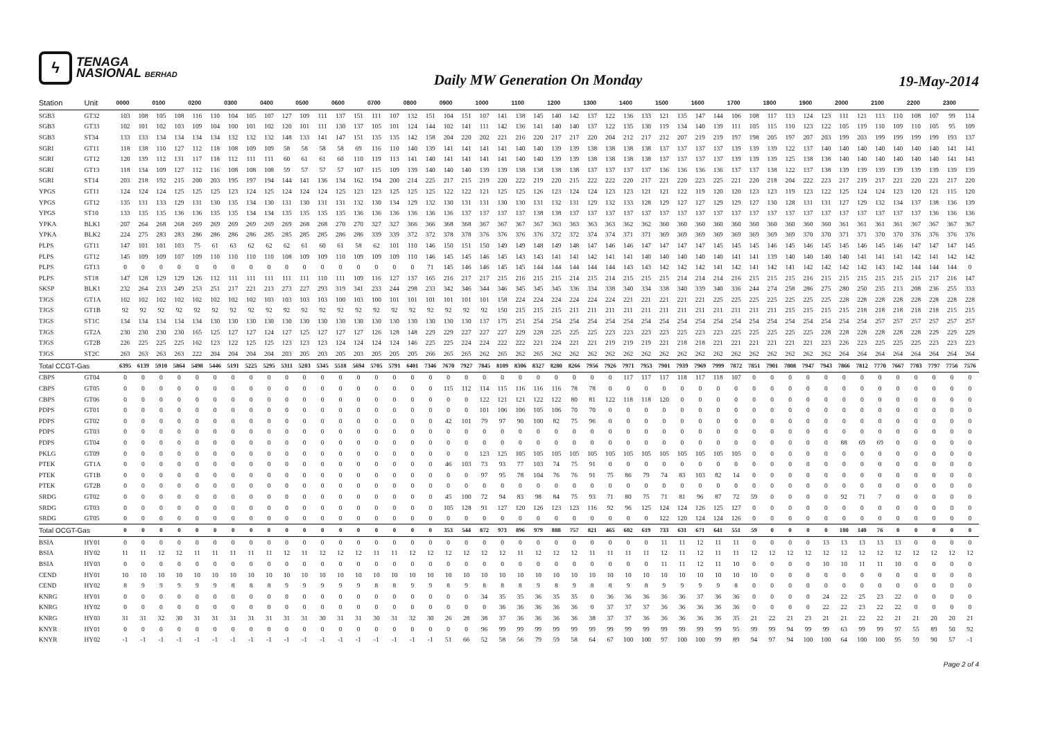ϟ
TENAGA
NASIONAL BERHAD
Daily MW Generation On Monday
19-May-2014
| Station | Unit | 0000 | | 0100 | | 0200 | | 0300 | | 0400 | | 0500 | | 0600 | | 0700 | | 0800 | | 0900 | | 1000 | | 1100 | | 1200 | | 1300 | | 1400 | | 1500 | | 1600 | | 1700 | | 1800 | | 1900 | | 2000 | | 2100 | | 2200 | | 2300 | |
| --- | --- | --- | --- | --- | --- | --- | --- | --- | --- | --- | --- | --- | --- | --- | --- | --- | --- | --- | --- | --- | --- | --- | --- | --- | --- | --- | --- | --- | --- | --- | --- | --- | --- | --- | --- | --- | --- | --- | --- | --- | --- | --- | --- | --- | --- | --- | --- | --- | --- |
| SGB3 | GT32 | 103 | 108 | 105 | 108 | 116 | 110 | 104 | 105 | 107 | 127 | 109 | 111 | 137 | 151 | 111 | 107 | 132 | 151 | 104 | 151 | 107 | 141 | 138 | 145 | 140 | 142 | 137 | 122 | 136 | 133 | 121 | 135 | 147 | 144 | 106 | 108 | 117 | 113 | 124 | 123 | 111 | 121 | 113 | 110 | 108 | 107 | 99 | 114 |
| SGB3 | GT33 | 102 | 101 | 102 | 103 | 109 | 104 | 100 | 101 | 102 | 120 | 101 | 111 | 130 | 137 | 105 | 101 | 124 | 144 | 102 | 141 | 111 | 142 | 136 | 141 | 140 | 140 | 137 | 122 | 135 | 130 | 119 | 134 | 140 | 139 | 111 | 105 | 115 | 110 | 123 | 122 | 105 | 119 | 110 | 109 | 110 | 105 | 95 | 109 |
| SGB3 | ST34 | 133 | 133 | 134 | 134 | 134 | 134 | 132 | 132 | 132 | 148 | 133 | 141 | 147 | 151 | 135 | 135 | 142 | 158 | 204 | 220 | 202 | 221 | 216 | 220 | 217 | 217 | 220 | 204 | 212 | 217 | 212 | 207 | 219 | 219 | 197 | 198 | 205 | 197 | 207 | 203 | 199 | 203 | 199 | 199 | 199 | 199 | 193 | 137 |
| SGRI | GT11 | 118 | 138 | 110 | 127 | 112 | 118 | 108 | 109 | 109 | 58 | 58 | 58 | 58 | 69 | 116 | 110 | 140 | 139 | 141 | 141 | 141 | 141 | 140 | 140 | 139 | 139 | 138 | 138 | 138 | 138 | 137 | 137 | 137 | 137 | 139 | 139 | 139 | 122 | 137 | 140 | 140 | 140 | 140 | 140 | 140 | 140 | 141 | 141 |
| SGRI | GT12 | 120 | 139 | 112 | 131 | 117 | 118 | 112 | 111 | 111 | 60 | 61 | 61 | 60 | 110 | 119 | 113 | 141 | 140 | 141 | 141 | 141 | 141 | 140 | 140 | 139 | 139 | 138 | 138 | 138 | 138 | 137 | 137 | 137 | 137 | 139 | 139 | 139 | 125 | 138 | 138 | 140 | 140 | 140 | 140 | 140 | 140 | 141 | 141 |
| SGRI | GT13 | 118 | 134 | 109 | 127 | 112 | 116 | 108 | 108 | 108 | 59 | 57 | 57 | 57 | 107 | 115 | 109 | 139 | 140 | 140 | 140 | 139 | 139 | 138 | 138 | 138 | 138 | 137 | 137 | 137 | 137 | 136 | 136 | 136 | 136 | 137 | 137 | 138 | 122 | 137 | 138 | 139 | 139 | 139 | 139 | 139 | 139 | 139 | 139 |
| SGRI | ST14 | 203 | 218 | 192 | 215 | 200 | 203 | 195 | 197 | 194 | 144 | 141 | 136 | 134 | 162 | 194 | 200 | 214 | 225 | 217 | 215 | 219 | 220 | 222 | 219 | 220 | 215 | 222 | 222 | 220 | 217 | 221 | 220 | 223 | 225 | 221 | 220 | 218 | 204 | 222 | 223 | 217 | 219 | 217 | 221 | 220 | 221 | 217 | 220 |
| YPGS | GT11 | 124 | 124 | 124 | 125 | 125 | 125 | 123 | 124 | 125 | 124 | 124 | 124 | 125 | 123 | 123 | 125 | 125 | 125 | 122 | 122 | 121 | 125 | 125 | 126 | 123 | 124 | 124 | 123 | 123 | 121 | 121 | 122 | 119 | 120 | 120 | 123 | 123 | 119 | 123 | 122 | 125 | 124 | 124 | 123 | 120 | 121 | 115 | 120 |
| YPGS | GT12 | 135 | 131 | 133 | 129 | 131 | 130 | 135 | 134 | 130 | 131 | 130 | 131 | 131 | 132 | 130 | 134 | 129 | 132 | 130 | 131 | 131 | 130 | 130 | 131 | 132 | 131 | 129 | 132 | 133 | 128 | 129 | 127 | 127 | 129 | 129 | 127 | 130 | 128 | 131 | 131 | 127 | 129 | 132 | 134 | 137 | 138 | 136 | 139 |
| YPGS | ST10 | 133 | 135 | 135 | 136 | 136 | 135 | 135 | 134 | 134 | 135 | 135 | 135 | 135 | 136 | 136 | 136 | 136 | 136 | 136 | 137 | 137 | 137 | 137 | 138 | 138 | 137 | 137 | 137 | 137 | 137 | 137 | 137 | 137 | 137 | 137 | 137 | 137 | 137 | 137 | 137 | 137 | 137 | 137 | 137 | 137 | 136 | 136 | 136 |
| YPKA | BLK1 | 207 | 264 | 268 | 268 | 269 | 269 | 269 | 269 | 269 | 269 | 268 | 268 | 270 | 270 | 327 | 327 | 366 | 366 | 368 | 368 | 367 | 367 | 367 | 367 | 363 | 363 | 363 | 363 | 362 | 362 | 360 | 360 | 360 | 360 | 360 | 360 | 360 | 360 | 360 | 360 | 361 | 361 | 361 | 361 | 367 | 367 | 367 | 367 |
| YPKA | BLK2 | 224 | 275 | 283 | 283 | 286 | 286 | 286 | 286 | 285 | 285 | 285 | 285 | 286 | 286 | 339 | 339 | 372 | 372 | 378 | 378 | 376 | 376 | 376 | 376 | 372 | 372 | 374 | 374 | 371 | 371 | 369 | 369 | 369 | 369 | 369 | 369 | 369 | 369 | 370 | 370 | 371 | 371 | 370 | 370 | 376 | 376 | 376 | 376 |
| PLPS | GT11 | 147 | 101 | 101 | 103 | 75 | 61 | 63 | 62 | 62 | 62 | 61 | 60 | 61 | 58 | 62 | 101 | 110 | 146 | 150 | 151 | 150 | 149 | 149 | 148 | 149 | 148 | 147 | 146 | 146 | 147 | 147 | 147 | 147 | 145 | 145 | 145 | 146 | 145 | 146 | 145 | 145 | 146 | 145 | 146 | 147 | 147 | 147 | 145 |
| PLPS | GT12 | 145 | 109 | 109 | 107 | 109 | 110 | 110 | 110 | 110 | 108 | 109 | 109 | 110 | 109 | 109 | 109 | 110 | 146 | 145 | 145 | 146 | 145 | 143 | 143 | 141 | 141 | 142 | 141 | 141 | 140 | 140 | 140 | 140 | 140 | 141 | 141 | 139 | 140 | 140 | 140 | 140 | 141 | 141 | 141 | 142 | 141 | 142 | 142 |
| PLPS | GT13 | 0 | 0 | 0 | 0 | 0 | 0 | 0 | 0 | 0 | 0 | 0 | 0 | 0 | 0 | 0 | 0 | 0 | 71 | 145 | 146 | 146 | 145 | 145 | 144 | 144 | 144 | 144 | 144 | 143 | 143 | 142 | 142 | 142 | 141 | 142 | 141 | 142 | 141 | 142 | 142 | 142 | 142 | 143 | 142 | 144 | 144 | 144 | 0 |
| PLPS | ST18 | 147 | 128 | 129 | 129 | 126 | 112 | 111 | 111 | 111 | 111 | 111 | 110 | 111 | 109 | 116 | 127 | 137 | 165 | 216 | 217 | 217 | 215 | 216 | 215 | 215 | 214 | 215 | 214 | 215 | 215 | 215 | 214 | 214 | 214 | 216 | 215 | 215 | 215 | 216 | 215 | 215 | 215 | 215 | 215 | 215 | 217 | 216 | 147 |
| SKSP | BLK1 | 232 | 264 | 233 | 249 | 253 | 251 | 217 | 221 | 213 | 273 | 227 | 293 | 319 | 341 | 233 | 244 | 298 | 233 | 342 | 346 | 344 | 346 | 345 | 345 | 345 | 336 | 334 | 338 | 340 | 334 | 338 | 340 | 339 | 340 | 336 | 244 | 274 | 258 | 286 | 275 | 280 | 250 | 235 | 213 | 208 | 236 | 255 | 333 |
| TJGS | GT1A | 102 | 102 | 102 | 102 | 102 | 102 | 102 | 102 | 103 | 103 | 103 | 103 | 100 | 103 | 100 | 101 | 101 | 101 | 101 | 101 | 101 | 158 | 224 | 224 | 224 | 224 | 224 | 224 | 221 | 221 | 221 | 221 | 221 | 225 | 225 | 225 | 225 | 225 | 225 | 225 | 228 | 228 | 228 | 228 | 228 | 228 | 228 | 228 |
| TJGS | GT1B | 92 | 92 | 92 | 92 | 92 | 92 | 92 | 92 | 92 | 92 | 92 | 92 | 92 | 92 | 92 | 92 | 92 | 92 | 92 | 92 | 92 | 150 | 215 | 215 | 215 | 211 | 211 | 211 | 211 | 211 | 211 | 211 | 211 | 211 | 211 | 211 | 211 | 215 | 215 | 215 | 215 | 218 | 218 | 218 | 218 | 218 | 215 | 215 |
| TJGS | ST1C | 134 | 134 | 134 | 134 | 134 | 130 | 130 | 130 | 130 | 130 | 130 | 130 | 130 | 130 | 130 | 130 | 130 | 130 | 130 | 130 | 137 | 175 | 251 | 254 | 254 | 254 | 254 | 254 | 254 | 254 | 254 | 254 | 254 | 254 | 254 | 254 | 254 | 254 | 254 | 254 | 254 | 254 | 257 | 257 | 257 | 257 | 257 | 257 |
| TJGS | GT2A | 230 | 230 | 230 | 230 | 165 | 125 | 127 | 127 | 124 | 127 | 125 | 127 | 127 | 127 | 126 | 128 | 148 | 229 | 229 | 227 | 227 | 227 | 229 | 228 | 225 | 225 | 225 | 223 | 223 | 223 | 223 | 225 | 223 | 223 | 225 | 225 | 225 | 225 | 225 | 228 | 228 | 228 | 228 | 228 | 228 | 229 | 229 | 229 |
| TJGS | GT2B | 226 | 225 | 225 | 225 | 162 | 123 | 122 | 125 | 125 | 123 | 123 | 123 | 124 | 124 | 124 | 124 | 146 | 225 | 225 | 224 | 224 | 222 | 222 | 221 | 224 | 221 | 221 | 219 | 219 | 219 | 221 | 218 | 218 | 221 | 221 | 221 | 221 | 221 | 221 | 223 | 226 | 223 | 225 | 225 | 225 | 223 | 223 | 223 |
| TJGS | ST2C | 263 | 263 | 263 | 263 | 222 | 204 | 204 | 204 | 204 | 203 | 205 | 203 | 205 | 203 | 205 | 205 | 205 | 266 | 265 | 265 | 262 | 265 | 262 | 265 | 262 | 262 | 262 | 262 | 262 | 262 | 262 | 262 | 262 | 262 | 262 | 262 | 262 | 262 | 262 | 262 | 264 | 264 | 264 | 264 | 264 | 264 | 264 | 264 |
| Total CCGT-Gas | | 6395 | 6139 | 5910 | 5864 | 5498 | 5446 | 5191 | 5225 | 5295 | 5311 | 5203 | 5345 | 5518 | 5694 | 5705 | 5791 | 6401 | 7346 | 7670 | 7927 | 7845 | 8109 | 8306 | 8327 | 8280 | 8266 | 7956 | 7926 | 7971 | 7953 | 7901 | 7939 | 7969 | 7999 | 7872 | 7851 | 7901 | 7808 | 7947 | 7943 | 7866 | 7812 | 7770 | 7667 | 7703 | 7797 | 7756 | 7576 |
| CBPS | GT04 | 0 | 0 | 0 | 0 | 0 | 0 | 0 | 0 | 0 | 0 | 0 | 0 | 0 | 0 | 0 | 0 | 0 | 0 | 0 | 0 | 0 | 0 | 0 | 0 | 0 | 0 | 0 | 0 | 117 | 117 | 117 | 118 | 117 | 118 | 107 | 0 | 0 | 0 | 0 | 0 | 0 | 0 | 0 | 0 | 0 | 0 | 0 | 0 |
| CBPS | GT05 | 0 | 0 | 0 | 0 | 0 | 0 | 0 | 0 | 0 | 0 | 0 | 0 | 0 | 0 | 0 | 0 | 0 | 0 | 115 | 112 | 114 | 115 | 116 | 116 | 116 | 78 | 78 | 0 | 0 | 0 | 0 | 0 | 0 | 0 | 0 | 0 | 0 | 0 | 0 | 0 | 0 | 0 | 0 | 0 | 0 | 0 | 0 | 0 |
| CBPS | GT06 | 0 | 0 | 0 | 0 | 0 | 0 | 0 | 0 | 0 | 0 | 0 | 0 | 0 | 0 | 0 | 0 | 0 | 0 | 0 | 0 | 122 | 121 | 121 | 122 | 122 | 80 | 81 | 122 | 118 | 118 | 120 | 0 | 0 | 0 | 0 | 0 | 0 | 0 | 0 | 0 | 0 | 0 | 0 | 0 | 0 | 0 | 0 | 0 |
| PDPS | GT01 | 0 | 0 | 0 | 0 | 0 | 0 | 0 | 0 | 0 | 0 | 0 | 0 | 0 | 0 | 0 | 0 | 0 | 0 | 0 | 0 | 101 | 106 | 106 | 105 | 106 | 70 | 70 | 0 | 0 | 0 | 0 | 0 | 0 | 0 | 0 | 0 | 0 | 0 | 0 | 0 | 0 | 0 | 0 | 0 | 0 | 0 | 0 | 0 |
| PDPS | GT02 | 0 | 0 | 0 | 0 | 0 | 0 | 0 | 0 | 0 | 0 | 0 | 0 | 0 | 0 | 0 | 0 | 0 | 0 | 42 | 101 | 79 | 97 | 90 | 100 | 82 | 75 | 96 | 0 | 0 | 0 | 0 | 0 | 0 | 0 | 0 | 0 | 0 | 0 | 0 | 0 | 0 | 0 | 0 | 0 | 0 | 0 | 0 | 0 |
| PDPS | GT03 | 0 | 0 | 0 | 0 | 0 | 0 | 0 | 0 | 0 | 0 | 0 | 0 | 0 | 0 | 0 | 0 | 0 | 0 | 0 | 0 | 0 | 0 | 0 | 0 | 0 | 0 | 0 | 0 | 0 | 0 | 0 | 0 | 0 | 0 | 0 | 0 | 0 | 0 | 0 | 0 | 0 | 0 | 0 | 0 | 0 | 0 | 0 | 0 |
| PDPS | GT04 | 0 | 0 | 0 | 0 | 0 | 0 | 0 | 0 | 0 | 0 | 0 | 0 | 0 | 0 | 0 | 0 | 0 | 0 | 0 | 0 | 0 | 0 | 0 | 0 | 0 | 0 | 0 | 0 | 0 | 0 | 0 | 0 | 0 | 0 | 0 | 0 | 0 | 0 | 0 | 0 | 88 | 69 | 69 | 0 | 0 | 0 | 0 | 0 |
| PKLG | GT09 | 0 | 0 | 0 | 0 | 0 | 0 | 0 | 0 | 0 | 0 | 0 | 0 | 0 | 0 | 0 | 0 | 0 | 0 | 0 | 0 | 123 | 125 | 105 | 105 | 105 | 105 | 105 | 105 | 105 | 105 | 105 | 105 | 105 | 105 | 105 | 0 | 0 | 0 | 0 | 0 | 0 | 0 | 0 | 0 | 0 | 0 | 0 | 0 |
| PTEK | GT1A | 0 | 0 | 0 | 0 | 0 | 0 | 0 | 0 | 0 | 0 | 0 | 0 | 0 | 0 | 0 | 0 | 0 | 0 | 46 | 103 | 73 | 93 | 77 | 103 | 74 | 75 | 91 | 0 | 0 | 0 | 0 | 0 | 0 | 0 | 0 | 0 | 0 | 0 | 0 | 0 | 0 | 0 | 0 | 0 | 0 | 0 | 0 | 0 |
| PTEK | GT1B | 0 | 0 | 0 | 0 | 0 | 0 | 0 | 0 | 0 | 0 | 0 | 0 | 0 | 0 | 0 | 0 | 0 | 0 | 0 | 0 | 97 | 95 | 78 | 104 | 76 | 76 | 91 | 75 | 86 | 79 | 74 | 83 | 103 | 82 | 14 | 0 | 0 | 0 | 0 | 0 | 0 | 0 | 0 | 0 | 0 | 0 | 0 | 0 |
| PTEK | GT2B | 0 | 0 | 0 | 0 | 0 | 0 | 0 | 0 | 0 | 0 | 0 | 0 | 0 | 0 | 0 | 0 | 0 | 0 | 0 | 0 | 0 | 0 | 0 | 0 | 0 | 0 | 0 | 0 | 0 | 0 | 0 | 0 | 0 | 0 | 0 | 0 | 0 | 0 | 0 | 0 | 0 | 0 | 0 | 0 | 0 | 0 | 0 | 0 |
| SRDG | GT02 | 0 | 0 | 0 | 0 | 0 | 0 | 0 | 0 | 0 | 0 | 0 | 0 | 0 | 0 | 0 | 0 | 0 | 0 | 45 | 100 | 72 | 94 | 83 | 98 | 84 | 75 | 93 | 71 | 80 | 75 | 71 | 81 | 96 | 87 | 72 | 59 | 0 | 0 | 0 | 0 | 92 | 71 | 7 | 0 | 0 | 0 | 0 | 0 |
| SRDG | GT03 | 0 | 0 | 0 | 0 | 0 | 0 | 0 | 0 | 0 | 0 | 0 | 0 | 0 | 0 | 0 | 0 | 0 | 0 | 105 | 128 | 91 | 127 | 120 | 126 | 123 | 123 | 116 | 92 | 96 | 125 | 124 | 124 | 126 | 125 | 127 | 0 | 0 | 0 | 0 | 0 | 0 | 0 | 0 | 0 | 0 | 0 | 0 | 0 |
| SRDG | GT05 | 0 | 0 | 0 | 0 | 0 | 0 | 0 | 0 | 0 | 0 | 0 | 0 | 0 | 0 | 0 | 0 | 0 | 0 | 0 | 0 | 0 | 0 | 0 | 0 | 0 | 0 | 0 | 0 | 0 | 0 | 122 | 120 | 124 | 124 | 126 | 0 | 0 | 0 | 0 | 0 | 0 | 0 | 0 | 0 | 0 | 0 | 0 | 0 |
| Total OCGT-Gas | | 0 | 0 | 0 | 0 | 0 | 0 | 0 | 0 | 0 | 0 | 0 | 0 | 0 | 0 | 0 | 0 | 0 | 0 | 353 | 544 | 872 | 973 | 896 | 979 | 888 | 757 | 821 | 465 | 602 | 619 | 733 | 631 | 671 | 641 | 551 | 59 | 0 | 0 | 0 | 0 | 180 | 140 | 76 | 0 | 0 | 0 | 0 | 0 |
| BSIA | HY01 | 0 | 0 | 0 | 0 | 0 | 0 | 0 | 0 | 0 | 0 | 0 | 0 | 0 | 0 | 0 | 0 | 0 | 0 | 0 | 0 | 0 | 0 | 0 | 0 | 0 | 0 | 0 | 0 | 0 | 0 | 11 | 11 | 12 | 11 | 11 | 0 | 0 | 0 | 0 | 13 | 13 | 13 | 13 | 13 | 0 | 0 | 0 | 0 |
| BSIA | HY02 | 11 | 11 | 12 | 12 | 11 | 11 | 11 | 11 | 11 | 12 | 11 | 12 | 12 | 12 | 11 | 11 | 12 | 12 | 12 | 12 | 12 | 12 | 11 | 12 | 12 | 12 | 11 | 11 | 11 | 11 | 12 | 11 | 12 | 11 | 11 | 12 | 12 | 12 | 12 | 12 | 12 | 12 | 12 | 12 | 12 | 12 | 12 | 12 |
| BSIA | HY03 | 0 | 0 | 0 | 0 | 0 | 0 | 0 | 0 | 0 | 0 | 0 | 0 | 0 | 0 | 0 | 0 | 0 | 0 | 0 | 0 | 0 | 0 | 0 | 0 | 0 | 0 | 0 | 0 | 0 | 0 | 11 | 11 | 12 | 11 | 10 | 0 | 0 | 0 | 0 | 10 | 10 | 11 | 11 | 10 | 0 | 0 | 0 | 0 |
| CEND | HY01 | 10 | 10 | 10 | 10 | 10 | 10 | 10 | 10 | 10 | 10 | 10 | 10 | 10 | 10 | 10 | 10 | 10 | 10 | 10 | 10 | 10 | 10 | 10 | 10 | 10 | 10 | 10 | 10 | 10 | 10 | 10 | 10 | 10 | 10 | 10 | 10 | 0 | 0 | 0 | 0 | 0 | 0 | 0 | 0 | 0 | 0 | 0 | 0 |
| CEND | HY02 | 8 | 9 | 9 | 9 | 9 | 9 | 8 | 8 | 8 | 9 | 9 | 9 | 9 | 9 | 8 | 8 | 9 | 9 | 8 | 9 | 8 | 8 | 8 | 9 | 8 | 9 | 8 | 8 | 9 | 8 | 9 | 9 | 9 | 9 | 8 | 0 | 0 | 0 | 0 | 0 | 0 | 0 | 0 | 0 | 0 | 0 | 0 | 0 |
| KNRG | HY01 | 0 | 0 | 0 | 0 | 0 | 0 | 0 | 0 | 0 | 0 | 0 | 0 | 0 | 0 | 0 | 0 | 0 | 0 | 0 | 0 | 34 | 35 | 35 | 36 | 35 | 35 | 0 | 36 | 36 | 36 | 36 | 36 | 37 | 36 | 36 | 0 | 0 | 0 | 0 | 24 | 22 | 25 | 23 | 22 | 0 | 0 | 0 | 0 |
| KNRG | HY02 | 0 | 0 | 0 | 0 | 0 | 0 | 0 | 0 | 0 | 0 | 0 | 0 | 0 | 0 | 0 | 0 | 0 | 0 | 0 | 0 | 0 | 36 | 36 | 36 | 36 | 36 | 0 | 37 | 37 | 37 | 36 | 36 | 36 | 36 | 36 | 0 | 0 | 0 | 0 | 22 | 22 | 23 | 22 | 22 | 0 | 0 | 0 | 0 |
| KNRG | HY03 | 31 | 31 | 32 | 30 | 31 | 31 | 31 | 31 | 31 | 31 | 31 | 30 | 31 | 31 | 30 | 31 | 32 | 30 | 26 | 28 | 38 | 37 | 36 | 36 | 36 | 36 | 38 | 37 | 37 | 36 | 36 | 36 | 36 | 36 | 35 | 21 | 22 | 21 | 23 | 21 | 21 | 22 | 22 | 21 | 21 | 20 | 20 | 21 |
| KNYR | HY01 | 0 | 0 | 0 | 0 | 0 | 0 | 0 | 0 | 0 | 0 | 0 | 0 | 0 | 0 | 0 | 0 | 0 | 0 | 0 | 0 | 96 | 99 | 99 | 99 | 99 | 99 | 99 | 99 | 99 | 99 | 99 | 99 | 99 | 99 | 95 | 99 | 99 | 94 | 99 | 99 | 63 | 99 | 99 | 97 | 55 | 89 | 50 | 92 |
| KNYR | HY02 | -1 | -1 | -1 | -1 | -1 | -1 | -1 | -1 | -1 | -1 | -1 | -1 | -1 | -1 | -1 | -1 | -1 | -1 | 51 | 66 | 52 | 58 | 56 | 79 | 59 | 58 | 64 | 67 | 100 | 100 | 97 | 100 | 100 | 99 | 89 | 94 | 97 | 94 | 100 | 100 | 64 | 100 | 100 | 95 | 59 | 90 | 57 | -1 |
Page 2 of 4